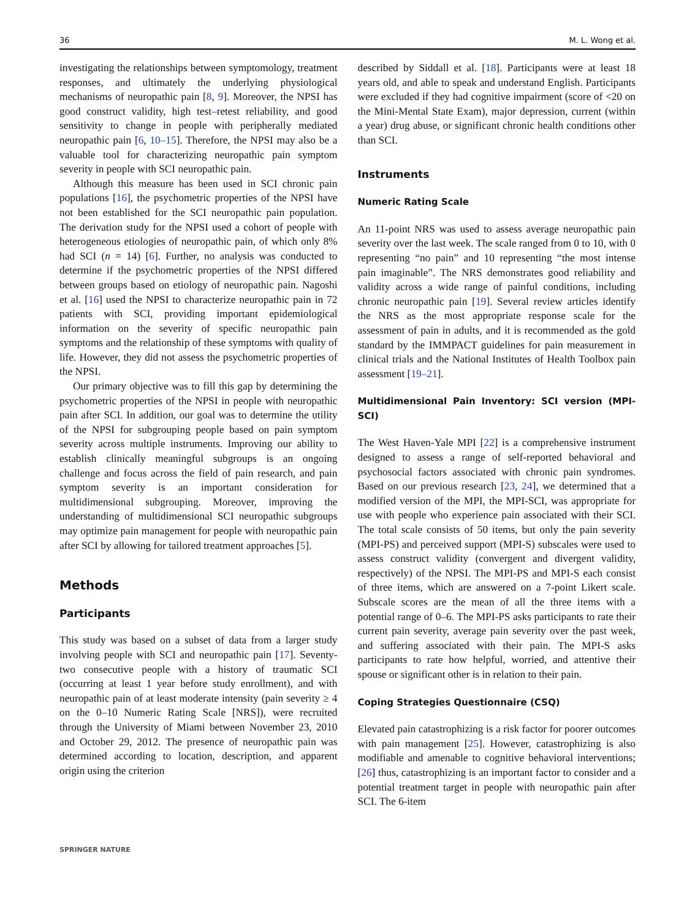36 M. L. Wong et al.
investigating the relationships between symptomology, treatment responses, and ultimately the underlying physiological mechanisms of neuropathic pain [8, 9]. Moreover, the NPSI has good construct validity, high test–retest reliability, and good sensitivity to change in people with peripherally mediated neuropathic pain [6, 10–15]. Therefore, the NPSI may also be a valuable tool for characterizing neuropathic pain symptom severity in people with SCI neuropathic pain.
Although this measure has been used in SCI chronic pain populations [16], the psychometric properties of the NPSI have not been established for the SCI neuropathic pain population. The derivation study for the NPSI used a cohort of people with heterogeneous etiologies of neuropathic pain, of which only 8% had SCI (n = 14) [6]. Further, no analysis was conducted to determine if the psychometric properties of the NPSI differed between groups based on etiology of neuropathic pain. Nagoshi et al. [16] used the NPSI to characterize neuropathic pain in 72 patients with SCI, providing important epidemiological information on the severity of specific neuropathic pain symptoms and the relationship of these symptoms with quality of life. However, they did not assess the psychometric properties of the NPSI.
Our primary objective was to fill this gap by determining the psychometric properties of the NPSI in people with neuropathic pain after SCI. In addition, our goal was to determine the utility of the NPSI for subgrouping people based on pain symptom severity across multiple instruments. Improving our ability to establish clinically meaningful subgroups is an ongoing challenge and focus across the field of pain research, and pain symptom severity is an important consideration for multidimensional subgrouping. Moreover, improving the understanding of multidimensional SCI neuropathic subgroups may optimize pain management for people with neuropathic pain after SCI by allowing for tailored treatment approaches [5].
Methods
Participants
This study was based on a subset of data from a larger study involving people with SCI and neuropathic pain [17]. Seventy-two consecutive people with a history of traumatic SCI (occurring at least 1 year before study enrollment), and with neuropathic pain of at least moderate intensity (pain severity ≥ 4 on the 0–10 Numeric Rating Scale [NRS]), were recruited through the University of Miami between November 23, 2010 and October 29, 2012. The presence of neuropathic pain was determined according to location, description, and apparent origin using the criterion
described by Siddall et al. [18]. Participants were at least 18 years old, and able to speak and understand English. Participants were excluded if they had cognitive impairment (score of <20 on the Mini-Mental State Exam), major depression, current (within a year) drug abuse, or significant chronic health conditions other than SCI.
Instruments
Numeric Rating Scale
An 11-point NRS was used to assess average neuropathic pain severity over the last week. The scale ranged from 0 to 10, with 0 representing “no pain” and 10 representing “the most intense pain imaginable”. The NRS demonstrates good reliability and validity across a wide range of painful conditions, including chronic neuropathic pain [19]. Several review articles identify the NRS as the most appropriate response scale for the assessment of pain in adults, and it is recommended as the gold standard by the IMMPACT guidelines for pain measurement in clinical trials and the National Institutes of Health Toolbox pain assessment [19–21].
Multidimensional Pain Inventory: SCI version (MPI-SCI)
The West Haven-Yale MPI [22] is a comprehensive instrument designed to assess a range of self-reported behavioral and psychosocial factors associated with chronic pain syndromes. Based on our previous research [23, 24], we determined that a modified version of the MPI, the MPI-SCI, was appropriate for use with people who experience pain associated with their SCI. The total scale consists of 50 items, but only the pain severity (MPI-PS) and perceived support (MPI-S) subscales were used to assess construct validity (convergent and divergent validity, respectively) of the NPSI. The MPI-PS and MPI-S each consist of three items, which are answered on a 7-point Likert scale. Subscale scores are the mean of all the three items with a potential range of 0–6. The MPI-PS asks participants to rate their current pain severity, average pain severity over the past week, and suffering associated with their pain. The MPI-S asks participants to rate how helpful, worried, and attentive their spouse or significant other is in relation to their pain.
Coping Strategies Questionnaire (CSQ)
Elevated pain catastrophizing is a risk factor for poorer outcomes with pain management [25]. However, catastrophizing is also modifiable and amenable to cognitive behavioral interventions; [26] thus, catastrophizing is an important factor to consider and a potential treatment target in people with neuropathic pain after SCI. The 6-item
SPRINGER NATURE